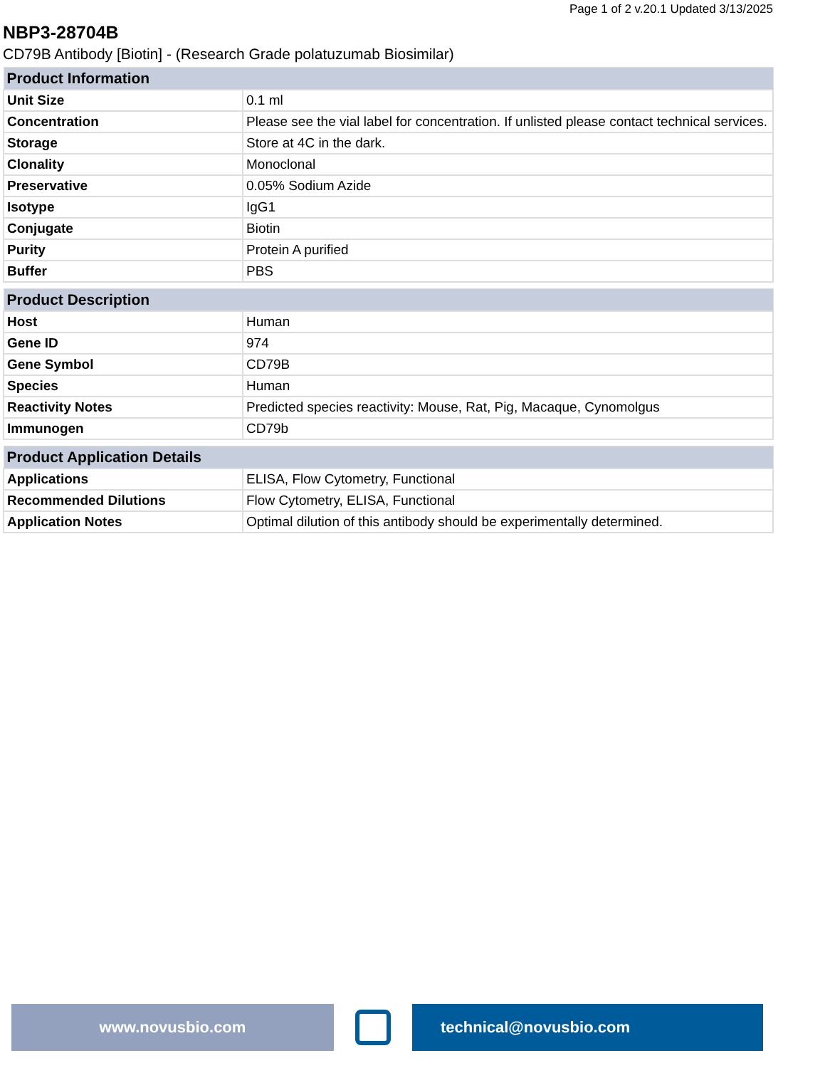Page 1 of 2 v.20.1 Updated 3/13/2025
NBP3-28704B
CD79B Antibody [Biotin] - (Research Grade polatuzumab Biosimilar)
| Product Information | |
| --- | --- |
| Unit Size | 0.1 ml |
| Concentration | Please see the vial label for concentration. If unlisted please contact technical services. |
| Storage | Store at 4C in the dark. |
| Clonality | Monoclonal |
| Preservative | 0.05% Sodium Azide |
| Isotype | IgG1 |
| Conjugate | Biotin |
| Purity | Protein A purified |
| Buffer | PBS |
| Product Description | |
| --- | --- |
| Host | Human |
| Gene ID | 974 |
| Gene Symbol | CD79B |
| Species | Human |
| Reactivity Notes | Predicted species reactivity: Mouse, Rat, Pig, Macaque, Cynomolgus |
| Immunogen | CD79b |
| Product Application Details | |
| --- | --- |
| Applications | ELISA, Flow Cytometry, Functional |
| Recommended Dilutions | Flow Cytometry, ELISA, Functional |
| Application Notes | Optimal dilution of this antibody should be experimentally determined. |
www.novusbio.com technical@novusbio.com